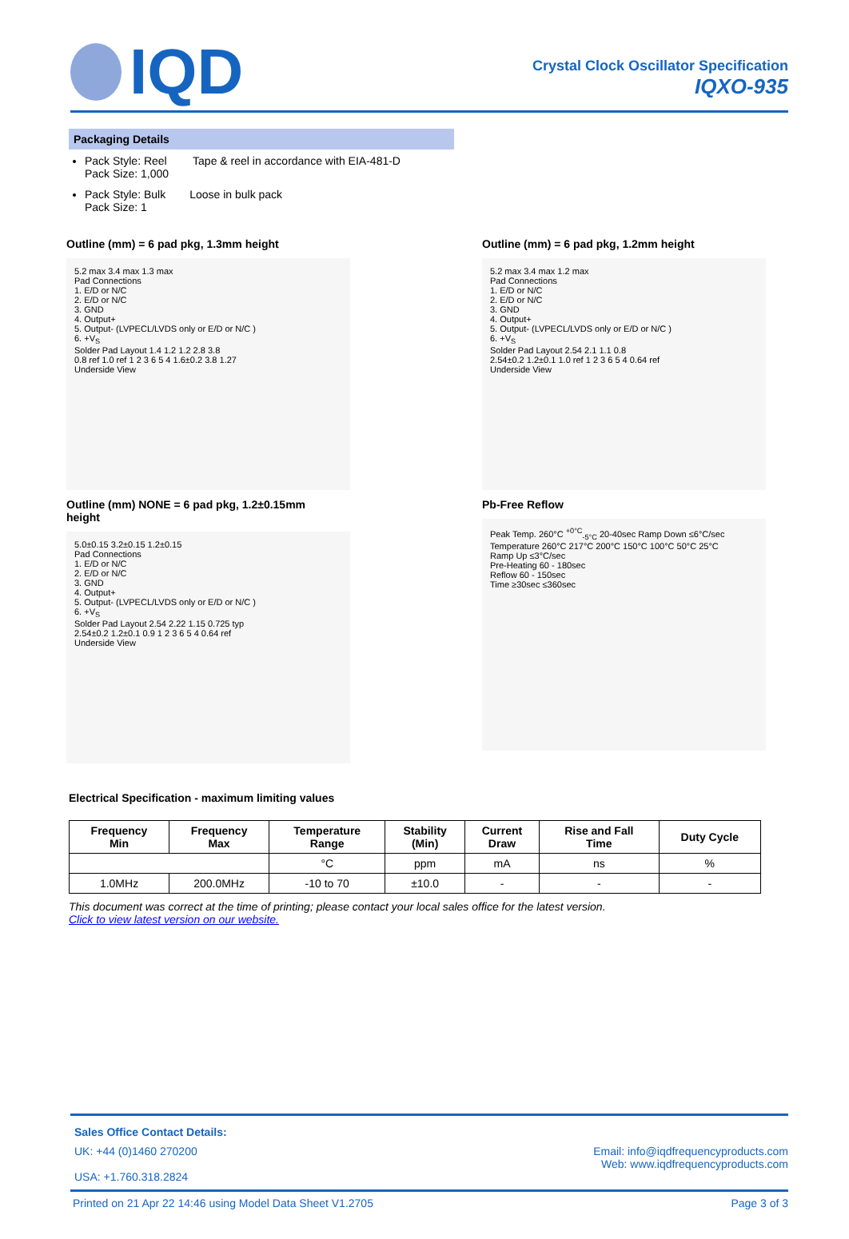IQD
Crystal Clock Oscillator Specification
IQXO-935
Packaging Details
Pack Style: Reel
Pack Size: 1,000
Tape & reel in accordance with EIA-481-D
Pack Style: Bulk
Pack Size: 1
Loose in bulk pack
Outline (mm) = 6 pad pkg, 1.3mm height
5.2 max 3.4 max 1.3 max
Pad Connections
1. E/D or N/C
2. E/D or N/C
3. GND
4. Output+
5. Output- (LVPECL/LVDS only or E/D or N/C )
6. +V<sub>S</sub>
Solder Pad Layout 1.4 1.2 1.2 2.8 3.8
0.8 ref 1.0 ref 1 2 3 6 5 4 1.6±0.2 3.8 1.27
Underside View
Outline (mm) = 6 pad pkg, 1.2mm height
5.2 max 3.4 max 1.2 max
Pad Connections
1. E/D or N/C
2. E/D or N/C
3. GND
4. Output+
5. Output- (LVPECL/LVDS only or E/D or N/C )
6. +V<sub>S</sub>
Solder Pad Layout 2.54 2.1 1.1 0.8
2.54±0.2 1.2±0.1 1.0 ref 1 2 3 6 5 4 0.64 ref
Underside View
Outline (mm) NONE = 6 pad pkg, 1.2±0.15mm
height
5.0±0.15 3.2±0.15 1.2±0.15
Pad Connections
1. E/D or N/C
2. E/D or N/C
3. GND
4. Output+
5. Output- (LVPECL/LVDS only or E/D or N/C )
6. +V<sub>S</sub>
Solder Pad Layout 2.54 2.22 1.15 0.725 typ
2.54±0.2 1.2±0.1 0.9 1 2 3 6 5 4 0.64 ref
Underside View
Pb-Free Reflow
Peak Temp. 260°C <sup>+0°C</sup><sub>-5°C</sub> 20-40sec Ramp Down ≤6°C/sec
Temperature 260°C 217°C 200°C 150°C 100°C 50°C 25°C
Ramp Up ≤3°C/sec
Pre-Heating 60 - 180sec
Reflow 60 - 150sec
Time ≥30sec ≤360sec
Electrical Specification - maximum limiting values
| Frequency Min | Frequency Max | Temperature Range | Stability (Min) | Current Draw | Rise and Fall Time | Duty Cycle |
| --- | --- | --- | --- | --- | --- | --- |
| | | °C | ppm | mA | ns | % |
| 1.0MHz | 200.0MHz | -10 to 70 | ±10.0 | - | - | - |
This document was correct at the time of printing; please contact your local sales office for the latest version.
Click to view latest version on our website.
Sales Office Contact Details:
UK: +44 (0)1460 270200
USA: +1.760.318.2824
Email: info@iqdfrequencyproducts.com
Web: www.iqdfrequencyproducts.com
Printed on 21 Apr 22 14:46 using Model Data Sheet V1.2705 Page 3 of 3